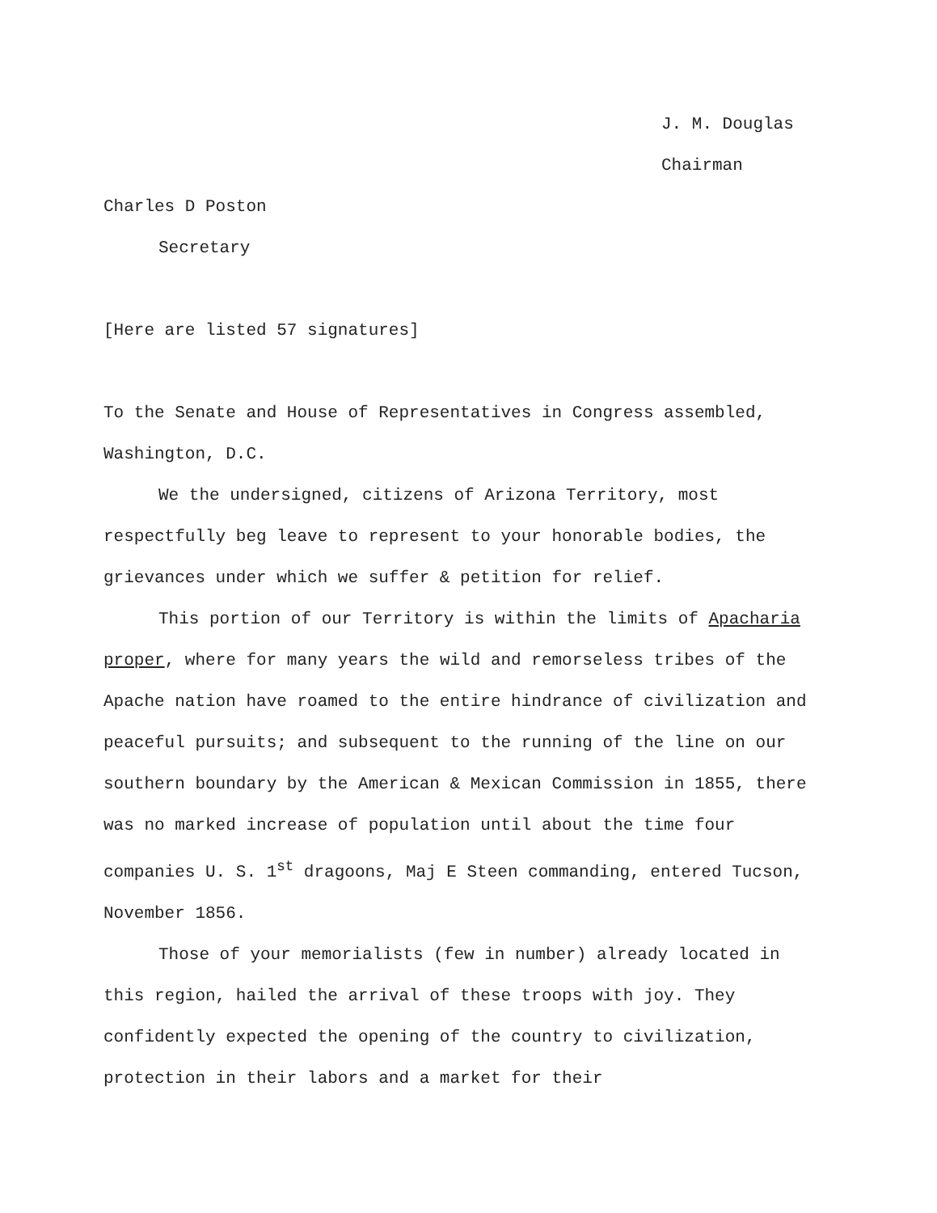J. M. Douglas
Chairman
Charles D Poston
Secretary
[Here are listed 57 signatures]
To the Senate and House of Representatives in Congress assembled, Washington, D.C.
We the undersigned, citizens of Arizona Territory, most respectfully beg leave to represent to your honorable bodies, the grievances under which we suffer & petition for relief.
This portion of our Territory is within the limits of Apacharia proper, where for many years the wild and remorseless tribes of the Apache nation have roamed to the entire hindrance of civilization and peaceful pursuits; and subsequent to the running of the line on our southern boundary by the American & Mexican Commission in 1855, there was no marked increase of population until about the time four companies U. S. 1<sup>st</sup> dragoons, Maj E Steen commanding, entered Tucson, November 1856.
Those of your memorialists (few in number) already located in this region, hailed the arrival of these troops with joy. They confidently expected the opening of the country to civilization, protection in their labors and a market for their